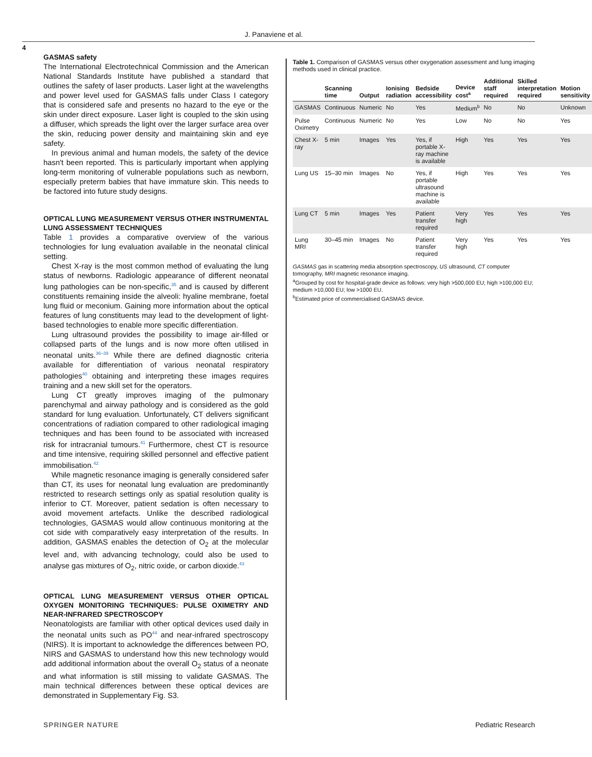J. Panaviene et al.
4
GASMAS safety
The International Electrotechnical Commission and the American National Standards Institute have published a standard that outlines the safety of laser products. Laser light at the wavelengths and power level used for GASMAS falls under Class I category that is considered safe and presents no hazard to the eye or the skin under direct exposure. Laser light is coupled to the skin using a diffuser, which spreads the light over the larger surface area over the skin, reducing power density and maintaining skin and eye safety.
In previous animal and human models, the safety of the device hasn't been reported. This is particularly important when applying long-term monitoring of vulnerable populations such as newborn, especially preterm babies that have immature skin. This needs to be factored into future study designs.
OPTICAL LUNG MEASUREMENT VERSUS OTHER INSTRUMENTAL LUNG ASSESSMENT TECHNIQUES
Table 1 provides a comparative overview of the various technologies for lung evaluation available in the neonatal clinical setting.
Chest X-ray is the most common method of evaluating the lung status of newborns. Radiologic appearance of different neonatal lung pathologies can be non-specific,<sup>35</sup> and is caused by different constituents remaining inside the alveoli: hyaline membrane, foetal lung fluid or meconium. Gaining more information about the optical features of lung constituents may lead to the development of light-based technologies to enable more specific differentiation.
Lung ultrasound provides the possibility to image air-filled or collapsed parts of the lungs and is now more often utilised in neonatal units.<sup>36–39</sup> While there are defined diagnostic criteria available for differentiation of various neonatal respiratory pathologies<sup>40</sup> obtaining and interpreting these images requires training and a new skill set for the operators.
Lung CT greatly improves imaging of the pulmonary parenchymal and airway pathology and is considered as the gold standard for lung evaluation. Unfortunately, CT delivers significant concentrations of radiation compared to other radiological imaging techniques and has been found to be associated with increased risk for intracranial tumours.<sup>41</sup> Furthermore, chest CT is resource and time intensive, requiring skilled personnel and effective patient immobilisation.<sup>42</sup>
While magnetic resonance imaging is generally considered safer than CT, its uses for neonatal lung evaluation are predominantly restricted to research settings only as spatial resolution quality is inferior to CT. Moreover, patient sedation is often necessary to avoid movement artefacts. Unlike the described radiological technologies, GASMAS would allow continuous monitoring at the cot side with comparatively easy interpretation of the results. In addition, GASMAS enables the detection of O<sub>2</sub> at the molecular level and, with advancing technology, could also be used to analyse gas mixtures of O<sub>2</sub>, nitric oxide, or carbon dioxide.<sup>43</sup>
OPTICAL LUNG MEASUREMENT VERSUS OTHER OPTICAL OXYGEN MONITORING TECHNIQUES: PULSE OXIMETRY AND NEAR-INFRARED SPECTROSCOPY
Neonatologists are familiar with other optical devices used daily in the neonatal units such as PO<sup>44</sup> and near-infrared spectroscopy (NIRS). It is important to acknowledge the differences between PO, NIRS and GASMAS to understand how this new technology would add additional information about the overall O<sub>2</sub> status of a neonate and what information is still missing to validate GASMAS. The main technical differences between these optical devices are demonstrated in Supplementary Fig. S3.
Table 1. Comparison of GASMAS versus other oxygenation assessment and lung imaging methods used in clinical practice.
| | Scanning time | Output | Ionising radiation | Bedside accessibility | Device cost<sup>a</sup> | Additional staff required | Skilled interpretation required | Motion sensitivity |
| --- | --- | --- | --- | --- | --- | --- | --- | --- |
| GASMAS | Continuous | Numeric | No | Yes | Medium<sup>b</sup> | No | No | Unknown |
| Pulse Oximetry | Continuous | Numeric | No | Yes | Low | No | No | Yes |
| Chest X-ray | 5 min | Images | Yes | Yes, if portable X-ray machine is available | High | Yes | Yes | Yes |
| Lung US | 15–30 min | Images | No | Yes, if portable ultrasound machine is available | High | Yes | Yes | Yes |
| Lung CT | 5 min | Images | Yes | Patient transfer required | Very high | Yes | Yes | Yes |
| Lung MRI | 30–45 min | Images | No | Patient transfer required | Very high | Yes | Yes | Yes |
GASMAS gas in scattering media absorption spectroscopy, US ultrasound, CT computer tomography, MRI magnetic resonance imaging.
<sup>a</sup> Grouped by cost for hospital-grade device as follows: very high >500,000 EU; high >100,000 EU; medium >10,000 EU; low >1000 EU.
<sup>b</sup> Estimated price of commercialised GASMAS device.
SPRINGER NATURE Pediatric Research